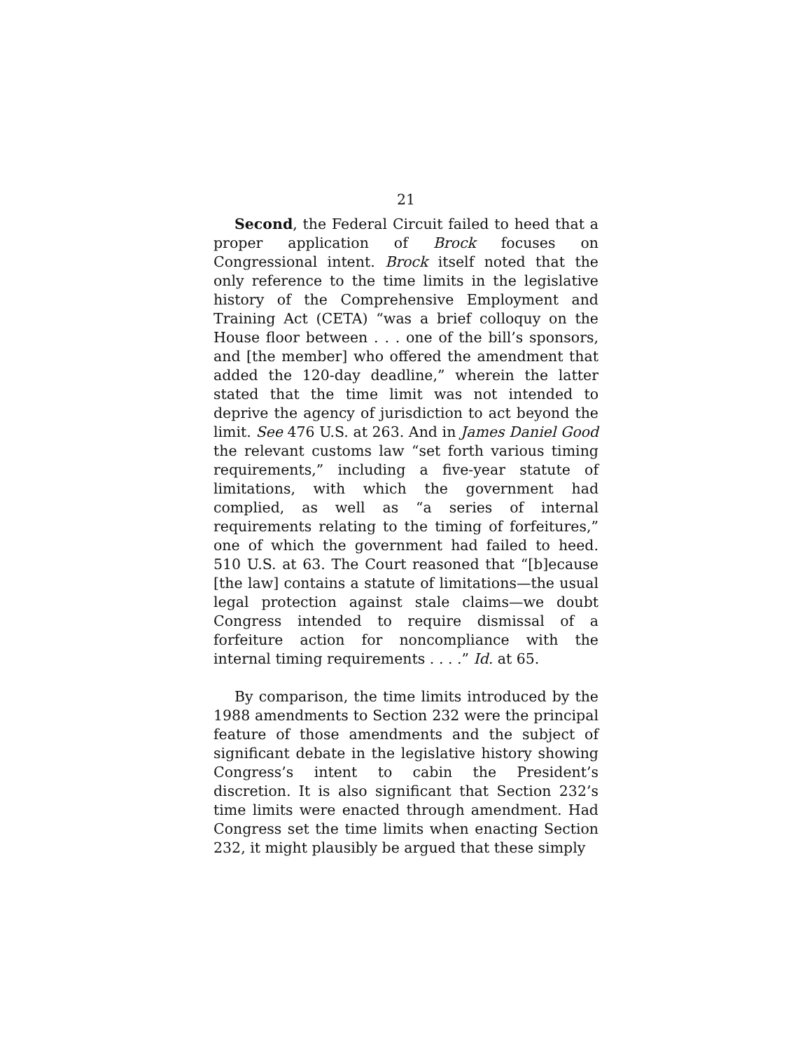21
Second, the Federal Circuit failed to heed that a proper application of Brock focuses on Congressional intent. Brock itself noted that the only reference to the time limits in the legislative history of the Comprehensive Employment and Training Act (CETA) “was a brief colloquy on the House floor between . . . one of the bill’s sponsors, and [the member] who offered the amendment that added the 120-day deadline,” wherein the latter stated that the time limit was not intended to deprive the agency of jurisdiction to act beyond the limit. See 476 U.S. at 263. And in James Daniel Good the relevant customs law “set forth various timing requirements,” including a five-year statute of limitations, with which the government had complied, as well as “a series of internal requirements relating to the timing of forfeitures,” one of which the government had failed to heed. 510 U.S. at 63. The Court reasoned that “[b]ecause [the law] contains a statute of limitations—the usual legal protection against stale claims—we doubt Congress intended to require dismissal of a forfeiture action for noncompliance with the internal timing requirements . . . .” Id. at 65.
By comparison, the time limits introduced by the 1988 amendments to Section 232 were the principal feature of those amendments and the subject of significant debate in the legislative history showing Congress’s intent to cabin the President’s discretion. It is also significant that Section 232’s time limits were enacted through amendment. Had Congress set the time limits when enacting Section 232, it might plausibly be argued that these simply